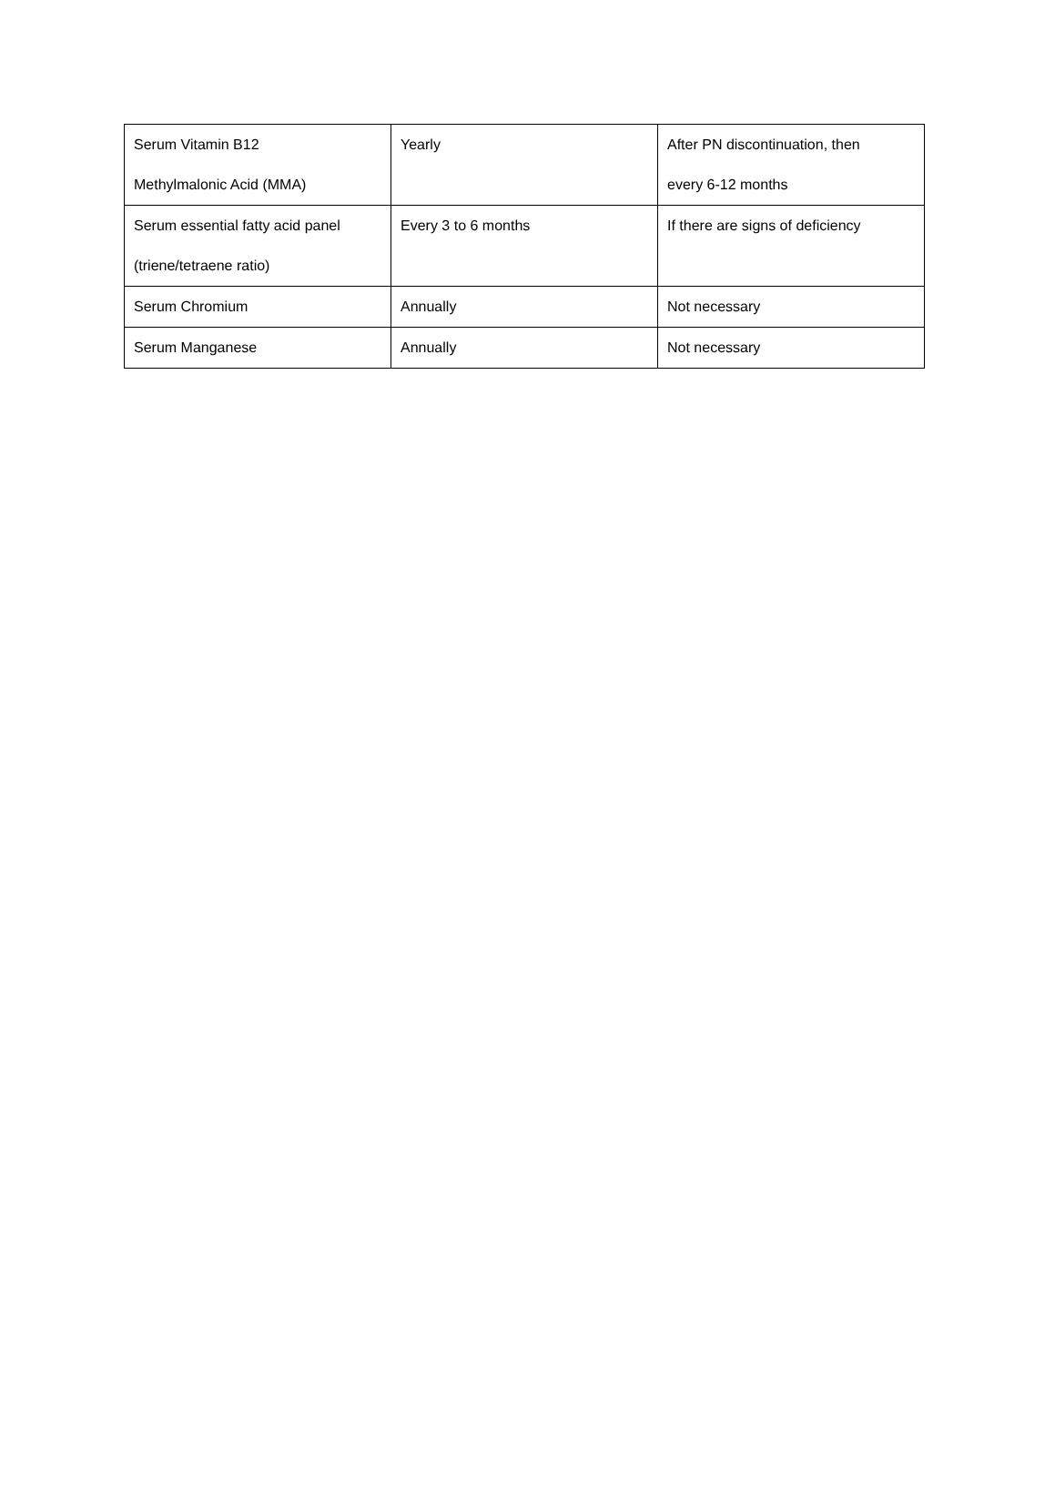| Serum Vitamin B12 Methylmalonic Acid (MMA) | Yearly | After PN discontinuation, then every 6-12 months |
| Serum essential fatty acid panel (triene/tetraene ratio) | Every 3 to 6 months | If there are signs of deficiency |
| Serum Chromium | Annually | Not necessary |
| Serum Manganese | Annually | Not necessary |